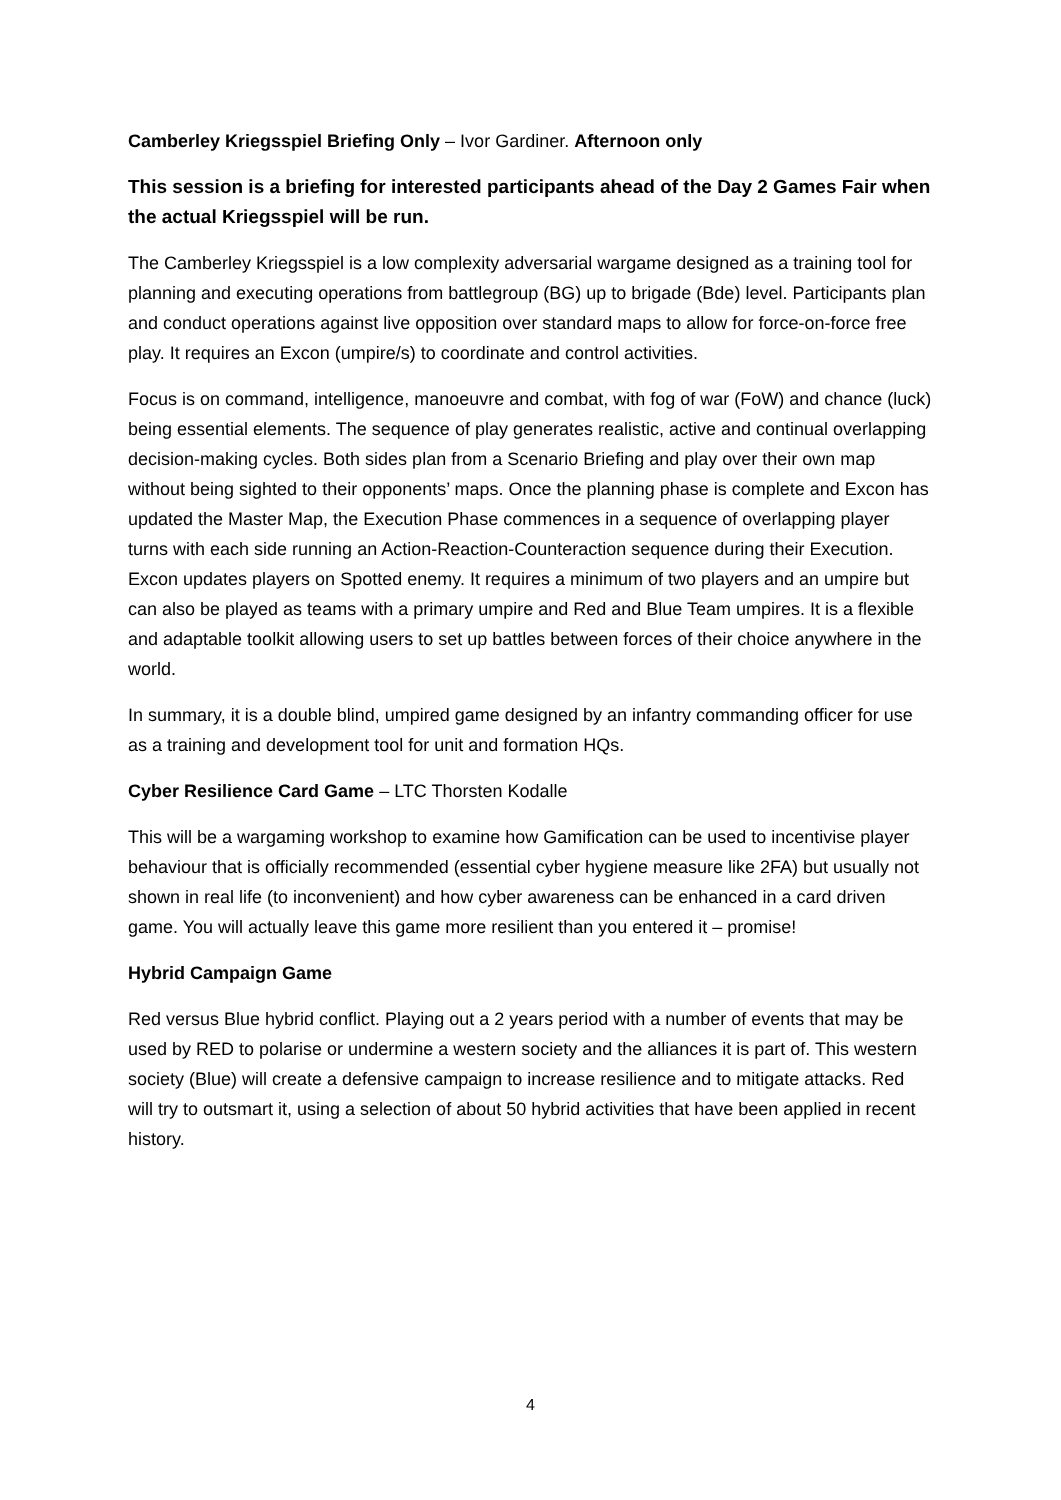Camberley Kriegsspiel Briefing Only – Ivor Gardiner. Afternoon only
This session is a briefing for interested participants ahead of the Day 2 Games Fair when the actual Kriegsspiel will be run.
The Camberley Kriegsspiel is a low complexity adversarial wargame designed as a training tool for planning and executing operations from battlegroup (BG) up to brigade (Bde) level. Participants plan and conduct operations against live opposition over standard maps to allow for force-on-force free play. It requires an Excon (umpire/s) to coordinate and control activities.
Focus is on command, intelligence, manoeuvre and combat, with fog of war (FoW) and chance (luck) being essential elements. The sequence of play generates realistic, active and continual overlapping decision-making cycles. Both sides plan from a Scenario Briefing and play over their own map without being sighted to their opponents’ maps. Once the planning phase is complete and Excon has updated the Master Map, the Execution Phase commences in a sequence of overlapping player turns with each side running an Action-Reaction-Counteraction sequence during their Execution. Excon updates players on Spotted enemy. It requires a minimum of two players and an umpire but can also be played as teams with a primary umpire and Red and Blue Team umpires. It is a flexible and adaptable toolkit allowing users to set up battles between forces of their choice anywhere in the world.
In summary, it is a double blind, umpired game designed by an infantry commanding officer for use as a training and development tool for unit and formation HQs.
Cyber Resilience Card Game – LTC Thorsten Kodalle
This will be a wargaming workshop to examine how Gamification can be used to incentivise player behaviour that is officially recommended (essential cyber hygiene measure like 2FA) but usually not shown in real life (to inconvenient) and how cyber awareness can be enhanced in a card driven game. You will actually leave this game more resilient than you entered it – promise!
Hybrid Campaign Game
Red versus Blue hybrid conflict. Playing out a 2 years period with a number of events that may be used by RED to polarise or undermine a western society and the alliances it is part of. This western society (Blue) will create a defensive campaign to increase resilience and to mitigate attacks. Red will try to outsmart it, using a selection of about 50 hybrid activities that have been applied in recent history.
4